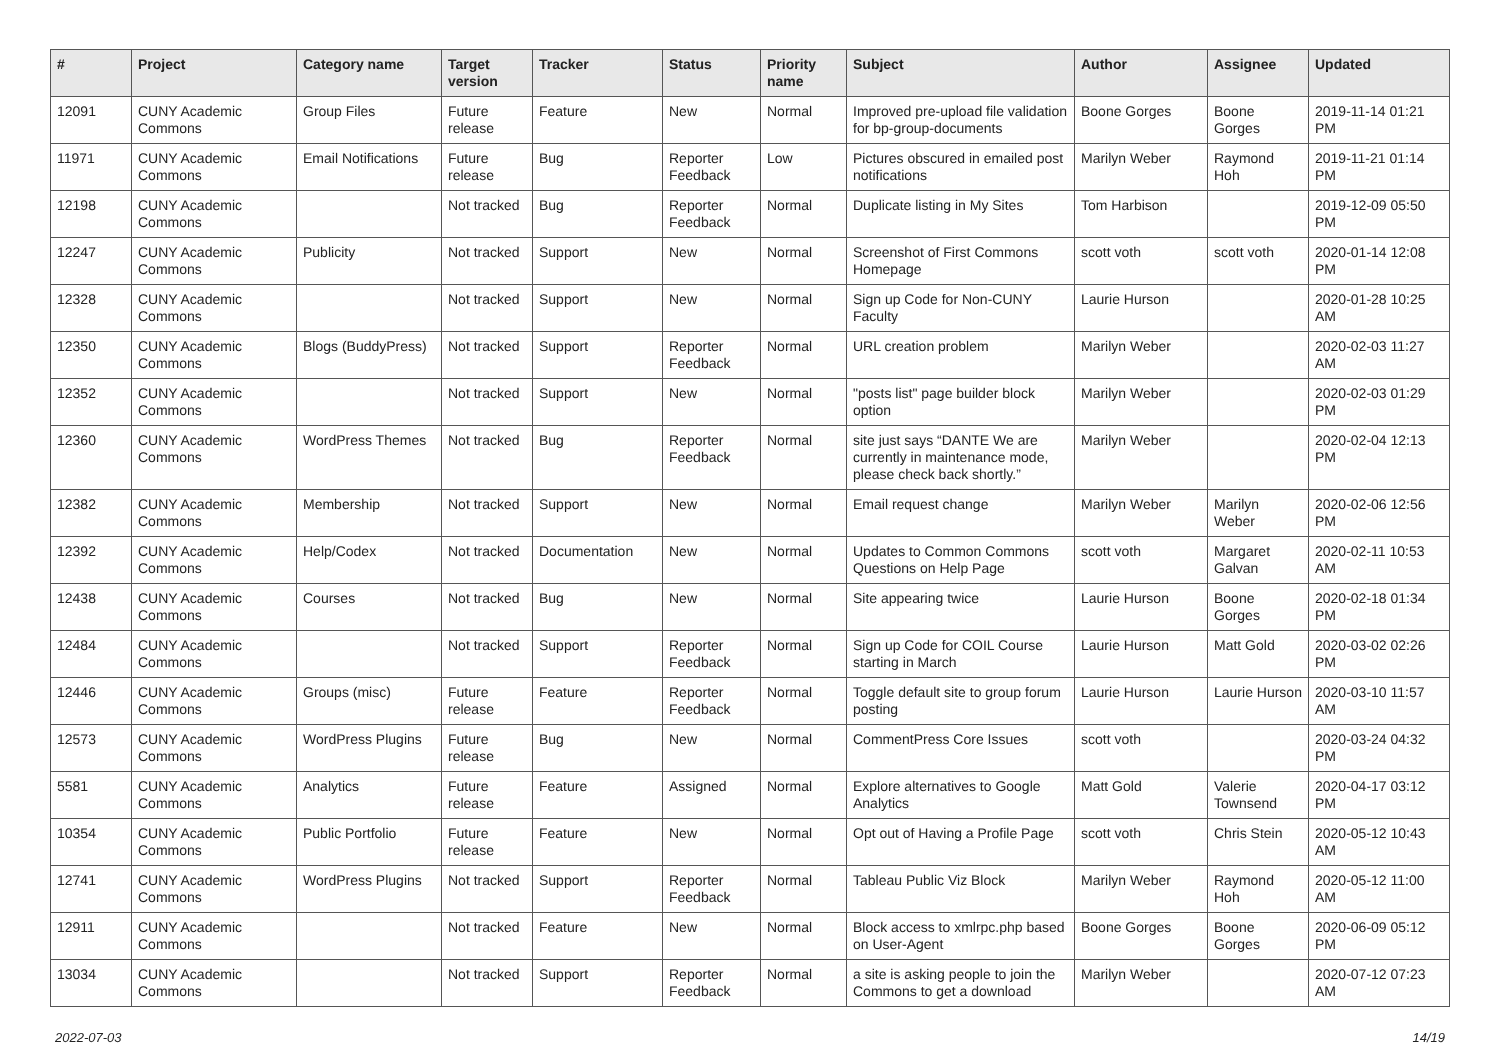| # | Project | Category name | Target version | Tracker | Status | Priority name | Subject | Author | Assignee | Updated |
| --- | --- | --- | --- | --- | --- | --- | --- | --- | --- | --- |
| 12091 | CUNY Academic Commons | Group Files | Future release | Feature | New | Normal | Improved pre-upload file validation for bp-group-documents | Boone Gorges | Boone Gorges | 2019-11-14 01:21 PM |
| 11971 | CUNY Academic Commons | Email Notifications | Future release | Bug | Reporter Feedback | Low | Pictures obscured in emailed post notifications | Marilyn Weber | Raymond Hoh | 2019-11-21 01:14 PM |
| 12198 | CUNY Academic Commons | | Not tracked | Bug | Reporter Feedback | Normal | Duplicate listing in My Sites | Tom Harbison | | 2019-12-09 05:50 PM |
| 12247 | CUNY Academic Commons | Publicity | Not tracked | Support | New | Normal | Screenshot of First Commons Homepage | scott voth | scott voth | 2020-01-14 12:08 PM |
| 12328 | CUNY Academic Commons | | Not tracked | Support | New | Normal | Sign up Code for Non-CUNY Faculty | Laurie Hurson | | 2020-01-28 10:25 AM |
| 12350 | CUNY Academic Commons | Blogs (BuddyPress) | Not tracked | Support | Reporter Feedback | Normal | URL creation problem | Marilyn Weber | | 2020-02-03 11:27 AM |
| 12352 | CUNY Academic Commons | | Not tracked | Support | New | Normal | "posts list" page builder block option | Marilyn Weber | | 2020-02-03 01:29 PM |
| 12360 | CUNY Academic Commons | WordPress Themes | Not tracked | Bug | Reporter Feedback | Normal | site just says “DANTE We are currently in maintenance mode, please check back shortly.” | Marilyn Weber | | 2020-02-04 12:13 PM |
| 12382 | CUNY Academic Commons | Membership | Not tracked | Support | New | Normal | Email request change | Marilyn Weber | Marilyn Weber | 2020-02-06 12:56 PM |
| 12392 | CUNY Academic Commons | Help/Codex | Not tracked | Documentation | New | Normal | Updates to Common Commons Questions on Help Page | scott voth | Margaret Galvan | 2020-02-11 10:53 AM |
| 12438 | CUNY Academic Commons | Courses | Not tracked | Bug | New | Normal | Site appearing twice | Laurie Hurson | Boone Gorges | 2020-02-18 01:34 PM |
| 12484 | CUNY Academic Commons | | Not tracked | Support | Reporter Feedback | Normal | Sign up Code for COIL Course starting in March | Laurie Hurson | Matt Gold | 2020-03-02 02:26 PM |
| 12446 | CUNY Academic Commons | Groups (misc) | Future release | Feature | Reporter Feedback | Normal | Toggle default site to group forum posting | Laurie Hurson | Laurie Hurson | 2020-03-10 11:57 AM |
| 12573 | CUNY Academic Commons | WordPress Plugins | Future release | Bug | New | Normal | CommentPress Core Issues | scott voth | | 2020-03-24 04:32 PM |
| 5581 | CUNY Academic Commons | Analytics | Future release | Feature | Assigned | Normal | Explore alternatives to Google Analytics | Matt Gold | Valerie Townsend | 2020-04-17 03:12 PM |
| 10354 | CUNY Academic Commons | Public Portfolio | Future release | Feature | New | Normal | Opt out of Having a Profile Page | scott voth | Chris Stein | 2020-05-12 10:43 AM |
| 12741 | CUNY Academic Commons | WordPress Plugins | Not tracked | Support | Reporter Feedback | Normal | Tableau Public Viz Block | Marilyn Weber | Raymond Hoh | 2020-05-12 11:00 AM |
| 12911 | CUNY Academic Commons | | Not tracked | Feature | New | Normal | Block access to xmlrpc.php based on User-Agent | Boone Gorges | Boone Gorges | 2020-06-09 05:12 PM |
| 13034 | CUNY Academic Commons | | Not tracked | Support | Reporter Feedback | Normal | a site is asking people to join the Commons to get a download | Marilyn Weber | | 2020-07-12 07:23 AM |
2022-07-03 14/19